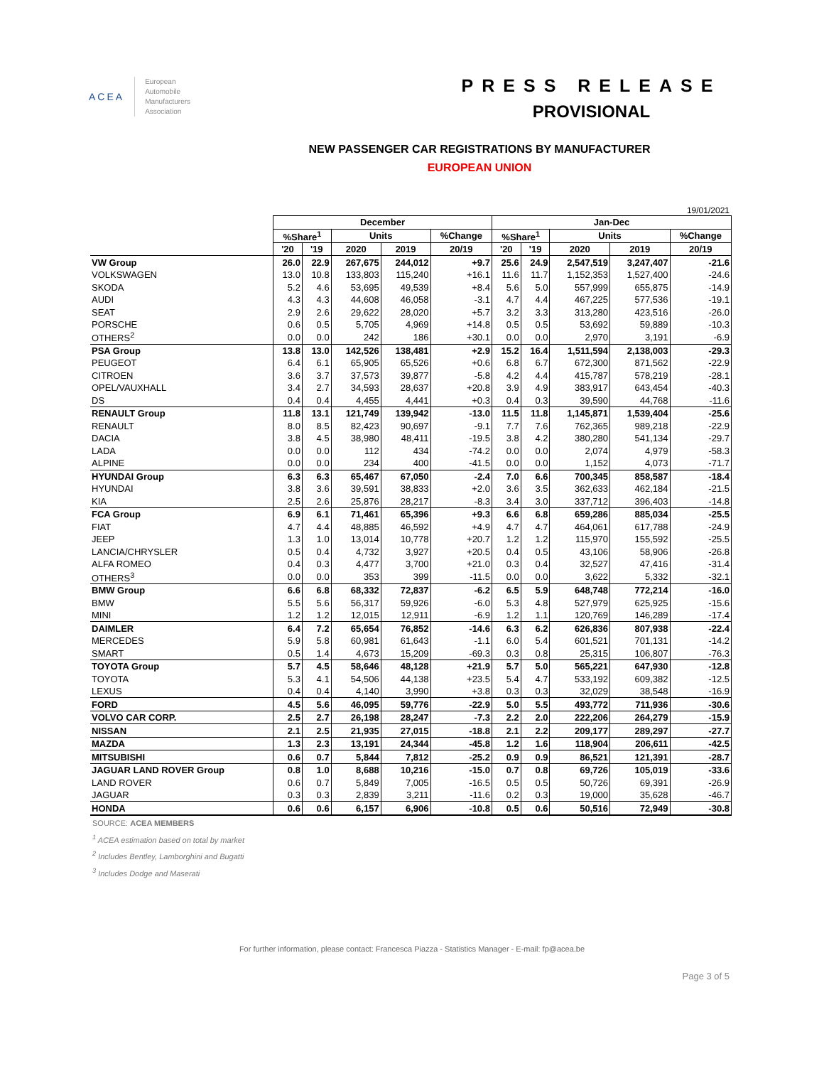ACEA
European
Automobile
Manufacturers
Association
PRESS RELEASE
PROVISIONAL
NEW PASSENGER CAR REGISTRATIONS BY MANUFACTURER
EUROPEAN UNION
19/01/2021
| | December | | | | | Jan-Dec | | | | |
| --- | --- | --- | --- | --- | --- | --- | --- | --- | --- | --- |
| | %Share<sup>1</sup> | | Units | | %Change | %Share<sup>1</sup> | | Units | | %Change |
| | '20 | '19 | 2020 | 2019 | 20/19 | '20 | '19 | 2020 | 2019 | 20/19 |
| VW Group | 26.0 | 22.9 | 267,675 | 244,012 | +9.7 | 25.6 | 24.9 | 2,547,519 | 3,247,407 | -21.6 |
| VOLKSWAGEN | 13.0 | 10.8 | 133,803 | 115,240 | +16.1 | 11.6 | 11.7 | 1,152,353 | 1,527,400 | -24.6 |
| SKODA | 5.2 | 4.6 | 53,695 | 49,539 | +8.4 | 5.6 | 5.0 | 557,999 | 655,875 | -14.9 |
| AUDI | 4.3 | 4.3 | 44,608 | 46,058 | -3.1 | 4.7 | 4.4 | 467,225 | 577,536 | -19.1 |
| SEAT | 2.9 | 2.6 | 29,622 | 28,020 | +5.7 | 3.2 | 3.3 | 313,280 | 423,516 | -26.0 |
| PORSCHE | 0.6 | 0.5 | 5,705 | 4,969 | +14.8 | 0.5 | 0.5 | 53,692 | 59,889 | -10.3 |
| OTHERS<sup>2</sup> | 0.0 | 0.0 | 242 | 186 | +30.1 | 0.0 | 0.0 | 2,970 | 3,191 | -6.9 |
| PSA Group | 13.8 | 13.0 | 142,526 | 138,481 | +2.9 | 15.2 | 16.4 | 1,511,594 | 2,138,003 | -29.3 |
| PEUGEOT | 6.4 | 6.1 | 65,905 | 65,526 | +0.6 | 6.8 | 6.7 | 672,300 | 871,562 | -22.9 |
| CITROEN | 3.6 | 3.7 | 37,573 | 39,877 | -5.8 | 4.2 | 4.4 | 415,787 | 578,219 | -28.1 |
| OPEL/VAUXHALL | 3.4 | 2.7 | 34,593 | 28,637 | +20.8 | 3.9 | 4.9 | 383,917 | 643,454 | -40.3 |
| DS | 0.4 | 0.4 | 4,455 | 4,441 | +0.3 | 0.4 | 0.3 | 39,590 | 44,768 | -11.6 |
| RENAULT Group | 11.8 | 13.1 | 121,749 | 139,942 | -13.0 | 11.5 | 11.8 | 1,145,871 | 1,539,404 | -25.6 |
| RENAULT | 8.0 | 8.5 | 82,423 | 90,697 | -9.1 | 7.7 | 7.6 | 762,365 | 989,218 | -22.9 |
| DACIA | 3.8 | 4.5 | 38,980 | 48,411 | -19.5 | 3.8 | 4.2 | 380,280 | 541,134 | -29.7 |
| LADA | 0.0 | 0.0 | 112 | 434 | -74.2 | 0.0 | 0.0 | 2,074 | 4,979 | -58.3 |
| ALPINE | 0.0 | 0.0 | 234 | 400 | -41.5 | 0.0 | 0.0 | 1,152 | 4,073 | -71.7 |
| HYUNDAI Group | 6.3 | 6.3 | 65,467 | 67,050 | -2.4 | 7.0 | 6.6 | 700,345 | 858,587 | -18.4 |
| HYUNDAI | 3.8 | 3.6 | 39,591 | 38,833 | +2.0 | 3.6 | 3.5 | 362,633 | 462,184 | -21.5 |
| KIA | 2.5 | 2.6 | 25,876 | 28,217 | -8.3 | 3.4 | 3.0 | 337,712 | 396,403 | -14.8 |
| FCA Group | 6.9 | 6.1 | 71,461 | 65,396 | +9.3 | 6.6 | 6.8 | 659,286 | 885,034 | -25.5 |
| FIAT | 4.7 | 4.4 | 48,885 | 46,592 | +4.9 | 4.7 | 4.7 | 464,061 | 617,788 | -24.9 |
| JEEP | 1.3 | 1.0 | 13,014 | 10,778 | +20.7 | 1.2 | 1.2 | 115,970 | 155,592 | -25.5 |
| LANCIA/CHRYSLER | 0.5 | 0.4 | 4,732 | 3,927 | +20.5 | 0.4 | 0.5 | 43,106 | 58,906 | -26.8 |
| ALFA ROMEO | 0.4 | 0.3 | 4,477 | 3,700 | +21.0 | 0.3 | 0.4 | 32,527 | 47,416 | -31.4 |
| OTHERS<sup>3</sup> | 0.0 | 0.0 | 353 | 399 | -11.5 | 0.0 | 0.0 | 3,622 | 5,332 | -32.1 |
| BMW Group | 6.6 | 6.8 | 68,332 | 72,837 | -6.2 | 6.5 | 5.9 | 648,748 | 772,214 | -16.0 |
| BMW | 5.5 | 5.6 | 56,317 | 59,926 | -6.0 | 5.3 | 4.8 | 527,979 | 625,925 | -15.6 |
| MINI | 1.2 | 1.2 | 12,015 | 12,911 | -6.9 | 1.2 | 1.1 | 120,769 | 146,289 | -17.4 |
| DAIMLER | 6.4 | 7.2 | 65,654 | 76,852 | -14.6 | 6.3 | 6.2 | 626,836 | 807,938 | -22.4 |
| MERCEDES | 5.9 | 5.8 | 60,981 | 61,643 | -1.1 | 6.0 | 5.4 | 601,521 | 701,131 | -14.2 |
| SMART | 0.5 | 1.4 | 4,673 | 15,209 | -69.3 | 0.3 | 0.8 | 25,315 | 106,807 | -76.3 |
| TOYOTA Group | 5.7 | 4.5 | 58,646 | 48,128 | +21.9 | 5.7 | 5.0 | 565,221 | 647,930 | -12.8 |
| TOYOTA | 5.3 | 4.1 | 54,506 | 44,138 | +23.5 | 5.4 | 4.7 | 533,192 | 609,382 | -12.5 |
| LEXUS | 0.4 | 0.4 | 4,140 | 3,990 | +3.8 | 0.3 | 0.3 | 32,029 | 38,548 | -16.9 |
| FORD | 4.5 | 5.6 | 46,095 | 59,776 | -22.9 | 5.0 | 5.5 | 493,772 | 711,936 | -30.6 |
| VOLVO CAR CORP. | 2.5 | 2.7 | 26,198 | 28,247 | -7.3 | 2.2 | 2.0 | 222,206 | 264,279 | -15.9 |
| NISSAN | 2.1 | 2.5 | 21,935 | 27,015 | -18.8 | 2.1 | 2.2 | 209,177 | 289,297 | -27.7 |
| MAZDA | 1.3 | 2.3 | 13,191 | 24,344 | -45.8 | 1.2 | 1.6 | 118,904 | 206,611 | -42.5 |
| MITSUBISHI | 0.6 | 0.7 | 5,844 | 7,812 | -25.2 | 0.9 | 0.9 | 86,521 | 121,391 | -28.7 |
| JAGUAR LAND ROVER Group | 0.8 | 1.0 | 8,688 | 10,216 | -15.0 | 0.7 | 0.8 | 69,726 | 105,019 | -33.6 |
| LAND ROVER | 0.6 | 0.7 | 5,849 | 7,005 | -16.5 | 0.5 | 0.5 | 50,726 | 69,391 | -26.9 |
| JAGUAR | 0.3 | 0.3 | 2,839 | 3,211 | -11.6 | 0.2 | 0.3 | 19,000 | 35,628 | -46.7 |
| HONDA | 0.6 | 0.6 | 6,157 | 6,906 | -10.8 | 0.5 | 0.6 | 50,516 | 72,949 | -30.8 |
SOURCE: ACEA MEMBERS
<sup>1</sup> ACEA estimation based on total by market
<sup>2</sup> Includes Bentley, Lamborghini and Bugatti
<sup>3</sup> Includes Dodge and Maserati
For further information, please contact: Francesca Piazza - Statistics Manager - E-mail: fp@acea.be
Page 3 of 5